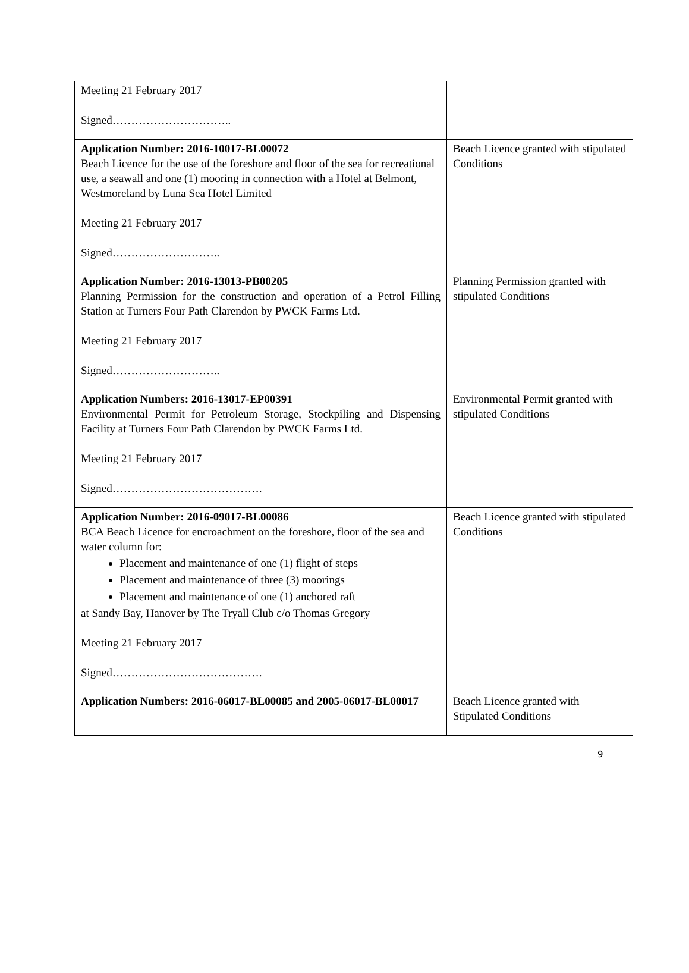| Meeting 21 February 2017 Signed………………………….. | |
| Application Number: 2016-10017-BL00072 Beach Licence for the use of the foreshore and floor of the sea for recreational use, a seawall and one (1) mooring in connection with a Hotel at Belmont, Westmoreland by Luna Sea Hotel Limited Meeting 21 February 2017 Signed……………………….. | Beach Licence granted with stipulated Conditions |
| Application Number: 2016-13013-PB00205 Planning Permission for the construction and operation of a Petrol Filling Station at Turners Four Path Clarendon by PWCK Farms Ltd. Meeting 21 February 2017 Signed……………………….. | Planning Permission granted with stipulated Conditions |
| Application Numbers: 2016-13017-EP00391 Environmental Permit for Petroleum Storage, Stockpiling and Dispensing Facility at Turners Four Path Clarendon by PWCK Farms Ltd. Meeting 21 February 2017 Signed…………………………………. | Environmental Permit granted with stipulated Conditions |
| Application Number: 2016-09017-BL00086 BCA Beach Licence for encroachment on the foreshore, floor of the sea and water column for: Placement and maintenance of one (1) flight of steps Placement and maintenance of three (3) moorings Placement and maintenance of one (1) anchored raft at Sandy Bay, Hanover by The Tryall Club c/o Thomas Gregory Meeting 21 February 2017 Signed…………………………………. | Beach Licence granted with stipulated Conditions |
| Application Numbers: 2016-06017-BL00085 and 2005-06017-BL00017 | Beach Licence granted with Stipulated Conditions |
9